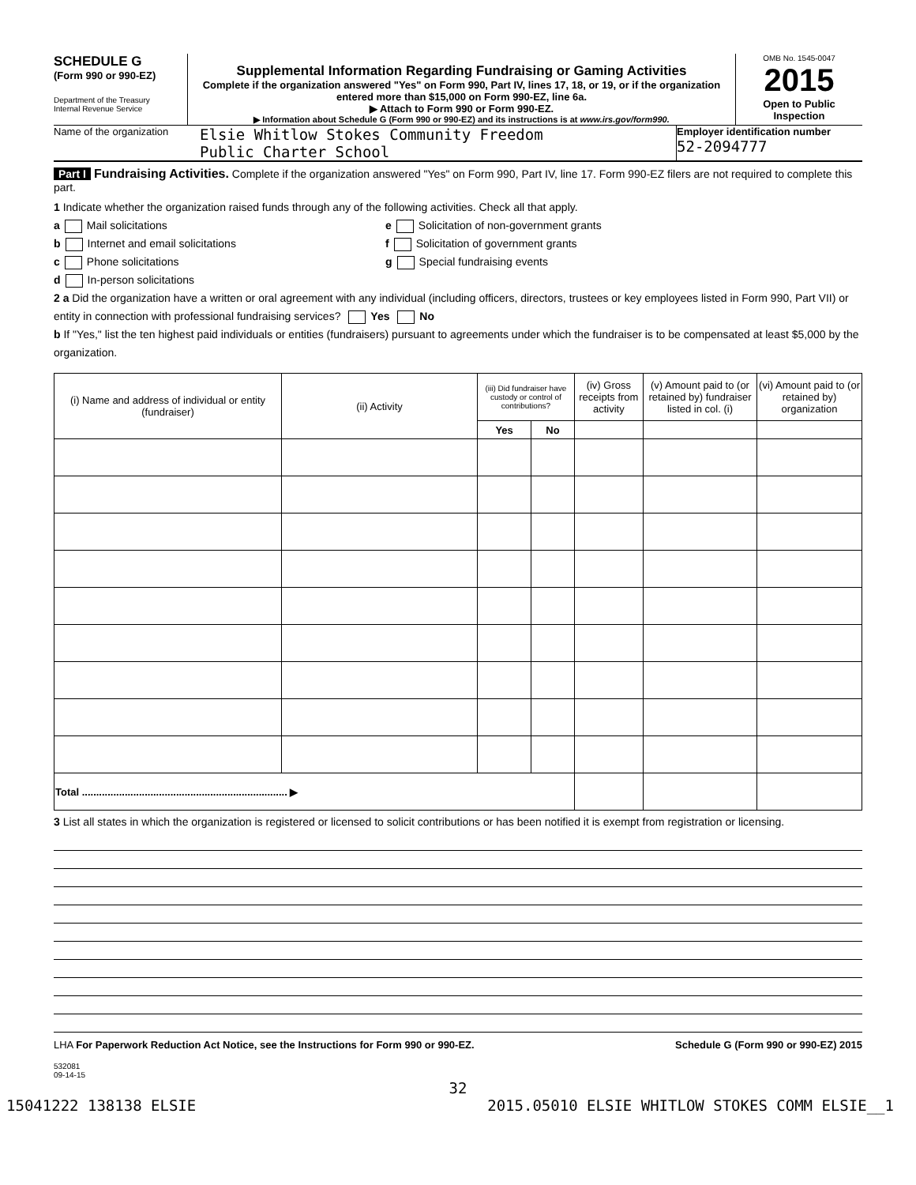SCHEDULE G
(Form 990 or 990-EZ)
Department of the Treasury
Internal Revenue Service
Supplemental Information Regarding Fundraising or Gaming Activities
Complete if the organization answered "Yes" on Form 990, Part IV, lines 17, 18, or 19, or if the organization entered more than $15,000 on Form 990-EZ, line 6a.
▶ Attach to Form 990 or Form 990-EZ.
▶ Information about Schedule G (Form 990 or 990-EZ) and its instructions is at www.irs.gov/form990.
OMB No. 1545-0047
2015
Open to Public
Inspection
Name of the organization
Elsie Whitlow Stokes Community Freedom
Public Charter School
Employer identification number
52-2094777
Part I Fundraising Activities. Complete if the organization answered "Yes" on Form 990, Part IV, line 17. Form 990-EZ filers are not required to complete this part.
1 Indicate whether the organization raised funds through any of the following activities. Check all that apply.
a Mail solicitations
b Internet and email solicitations
c Phone solicitations
d In-person solicitations
e Solicitation of non-government grants
f Solicitation of government grants
g Special fundraising events
2 a Did the organization have a written or oral agreement with any individual (including officers, directors, trustees or key employees listed in Form 990, Part VII) or entity in connection with professional fundraising services? Yes No
b If "Yes," list the ten highest paid individuals or entities (fundraisers) pursuant to agreements under which the fundraiser is to be compensated at least $5,000 by the organization.
| (i) Name and address of individual or entity (fundraiser) | (ii) Activity | (iii) Did fundraiser have custody or control of contributions? | | (iv) Gross receipts from activity | (v) Amount paid to (or retained by) fundraiser listed in col. (i) | (vi) Amount paid to (or retained by) organization |
| --- | --- | --- | --- | --- | --- | --- |
| | | Yes | No | | | |
| Total ........................................................................ ▶ | | | | | | |
3 List all states in which the organization is registered or licensed to solicit contributions or has been notified it is exempt from registration or licensing.
LHA For Paperwork Reduction Act Notice, see the Instructions for Form 990 or 990-EZ. Schedule G (Form 990 or 990-EZ) 2015
532081
09-14-15
32
15041222 138138 ELSIE 2015.05010 ELSIE WHITLOW STOKES COMM ELSIE__1